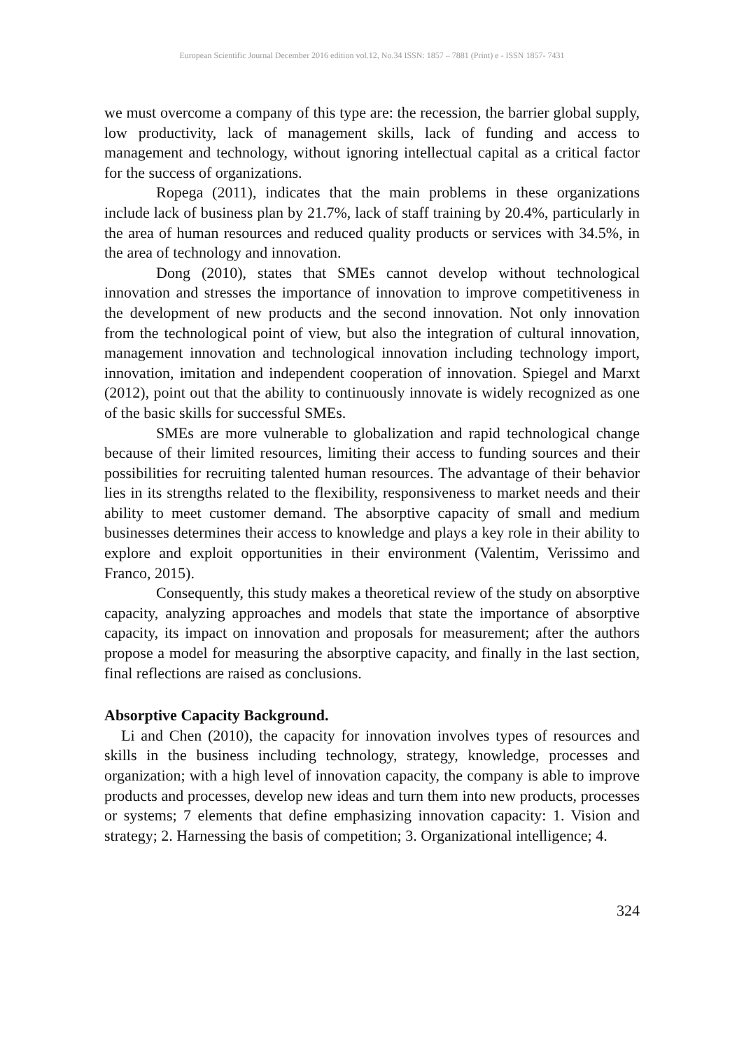European Scientific Journal December 2016 edition vol.12, No.34 ISSN: 1857 – 7881 (Print) e - ISSN 1857- 7431
we must overcome a company of this type are: the recession, the barrier global supply, low productivity, lack of management skills, lack of funding and access to management and technology, without ignoring intellectual capital as a critical factor for the success of organizations.
Ropega (2011), indicates that the main problems in these organizations include lack of business plan by 21.7%, lack of staff training by 20.4%, particularly in the area of human resources and reduced quality products or services with 34.5%, in the area of technology and innovation.
Dong (2010), states that SMEs cannot develop without technological innovation and stresses the importance of innovation to improve competitiveness in the development of new products and the second innovation. Not only innovation from the technological point of view, but also the integration of cultural innovation, management innovation and technological innovation including technology import, innovation, imitation and independent cooperation of innovation. Spiegel and Marxt (2012), point out that the ability to continuously innovate is widely recognized as one of the basic skills for successful SMEs.
SMEs are more vulnerable to globalization and rapid technological change because of their limited resources, limiting their access to funding sources and their possibilities for recruiting talented human resources. The advantage of their behavior lies in its strengths related to the flexibility, responsiveness to market needs and their ability to meet customer demand. The absorptive capacity of small and medium businesses determines their access to knowledge and plays a key role in their ability to explore and exploit opportunities in their environment (Valentim, Verissimo and Franco, 2015).
Consequently, this study makes a theoretical review of the study on absorptive capacity, analyzing approaches and models that state the importance of absorptive capacity, its impact on innovation and proposals for measurement; after the authors propose a model for measuring the absorptive capacity, and finally in the last section, final reflections are raised as conclusions.
Absorptive Capacity Background.
Li and Chen (2010), the capacity for innovation involves types of resources and skills in the business including technology, strategy, knowledge, processes and organization; with a high level of innovation capacity, the company is able to improve products and processes, develop new ideas and turn them into new products, processes or systems; 7 elements that define emphasizing innovation capacity: 1. Vision and strategy; 2. Harnessing the basis of competition; 3. Organizational intelligence; 4.
324